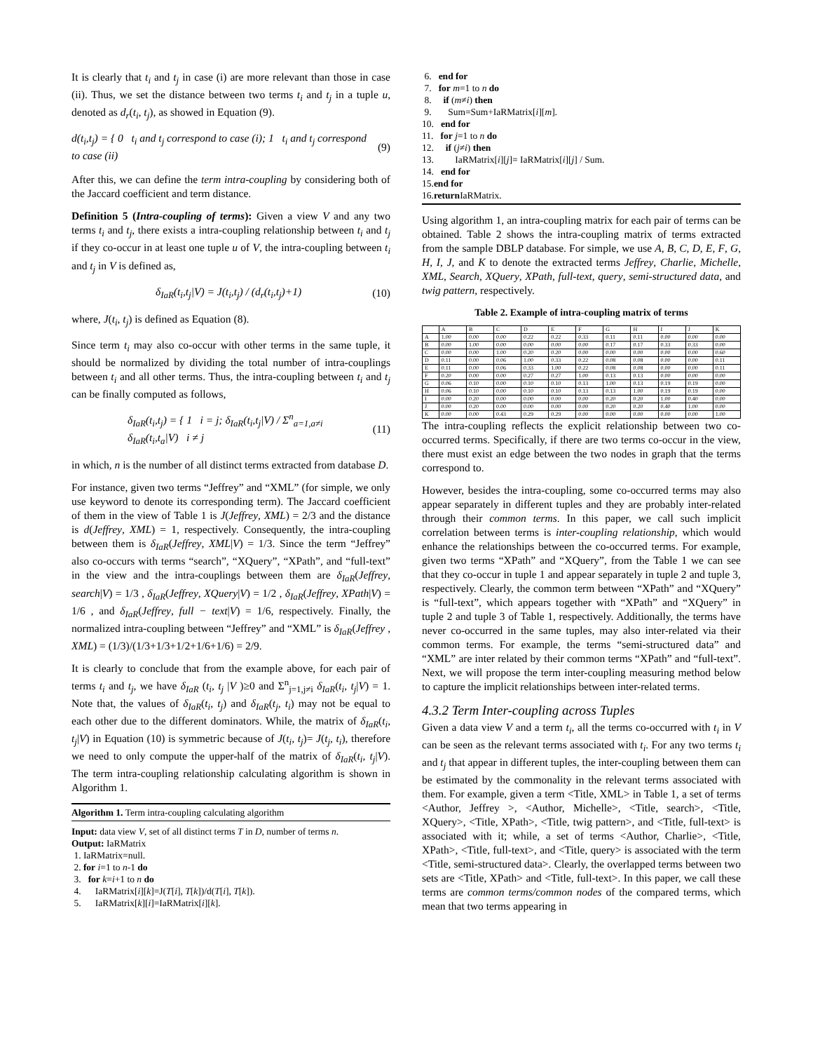It is clearly that t<sub>i</sub> and t<sub>j</sub> in case (i) are more relevant than those in case (ii). Thus, we set the distance between two terms t<sub>i</sub> and t<sub>j</sub> in a tuple u, denoted as d<sub>r</sub>(t<sub>i</sub>, t<sub>j</sub>), as showed in Equation (9).
d(t<sub>i</sub>,t<sub>j</sub>) = { 0 t<sub>i</sub> and t<sub>j</sub> correspond to case (i); 1 t<sub>i</sub> and t<sub>j</sub> correspond to case (ii) (9)
After this, we can define the term intra-coupling by considering both of the Jaccard coefficient and term distance.
Definition 5 (Intra-coupling of terms): Given a view V and any two terms t<sub>i</sub> and t<sub>j</sub>, there exists a intra-coupling relationship between t<sub>i</sub> and t<sub>j</sub> if they co-occur in at least one tuple u of V, the intra-coupling between t<sub>i</sub> and t<sub>j</sub> in V is defined as,
δ<sub>IaR</sub>(t<sub>i</sub>,t<sub>j</sub>|V) = J(t<sub>i</sub>,t<sub>j</sub>) / (d<sub>r</sub>(t<sub>i</sub>,t<sub>j</sub>)+1) (10)
where, J(t<sub>i</sub>, t<sub>j</sub>) is defined as Equation (8).
Since term t<sub>i</sub> may also co-occur with other terms in the same tuple, it should be normalized by dividing the total number of intra-couplings between t<sub>i</sub> and all other terms. Thus, the intra-coupling between t<sub>i</sub> and t<sub>j</sub> can be finally computed as follows,
δ<sub>IaR</sub>(t<sub>i</sub>,t<sub>j</sub>) = { 1 i = j; δ<sub>IaR</sub>(t<sub>i</sub>,t<sub>j</sub>|V) / Σ<sup>n</sup><sub>a=1,a≠i</sub> δ<sub>IaR</sub>(t<sub>i</sub>,t<sub>a</sub>|V) i ≠ j (11)
in which, n is the number of all distinct terms extracted from database D.
For instance, given two terms “Jeffrey” and “XML” (for simple, we only use keyword to denote its corresponding term). The Jaccard coefficient of them in the view of Table 1 is J(Jeffrey, XML) = 2/3 and the distance is d(Jeffrey, XML) = 1, respectively. Consequently, the intra-coupling between them is δ<sub>IaR</sub>(Jeffrey, XML|V) = 1/3. Since the term “Jeffrey” also co-occurs with terms “search”, “XQuery”, “XPath”, and “full-text” in the view and the intra-couplings between them are δ<sub>IaR</sub>(Jeffrey, search|V) = 1/3 , δ<sub>IaR</sub>(Jeffrey, XQuery|V) = 1/2 , δ<sub>IaR</sub>(Jeffrey, XPath|V) = 1/6 , and δ<sub>IaR</sub>(Jeffrey, full − text|V) = 1/6, respectively. Finally, the normalized intra-coupling between “Jeffrey” and “XML” is δ<sub>IaR</sub>(Jeffrey , XML) = (1/3)/(1/3+1/3+1/2+1/6+1/6) = 2/9.
It is clearly to conclude that from the example above, for each pair of terms t<sub>i</sub> and t<sub>j</sub>, we have δ<sub>IaR</sub> (t<sub>i</sub>, t<sub>j</sub> |V )≥0 and Σ<sup>n</sup><sub>j=1,j≠i</sub> δ<sub>IaR</sub>(t<sub>i</sub>, t<sub>j</sub>|V) = 1. Note that, the values of δ<sub>IaR</sub>(t<sub>i</sub>, t<sub>j</sub>) and δ<sub>IaR</sub>(t<sub>j</sub>, t<sub>i</sub>) may not be equal to each other due to the different dominators. While, the matrix of δ<sub>IaR</sub>(t<sub>i</sub>, t<sub>j</sub>|V) in Equation (10) is symmetric because of J(t<sub>i</sub>, t<sub>j</sub>)= J(t<sub>j</sub>, t<sub>i</sub>), therefore we need to only compute the upper-half of the matrix of δ<sub>IaR</sub>(t<sub>i</sub>, t<sub>j</sub>|V). The term intra-coupling relationship calculating algorithm is shown in Algorithm 1.
Algorithm 1. Term intra-coupling calculating algorithm
Input: data view V, set of all distinct terms T in D, number of terms n.
Output: IaRMatrix
1. IaRMatrix=null.
2. for i=1 to n-1 do
3. for k=i+1 to n do
4. IaRMatrix[i][k]=J(T[i], T[k])/d(T[i], T[k]).
5. IaRMatrix[k][i]=IaRMatrix[i][k].
6. end for
7. for m=1 to n do
8. if (m≠i) then
9. Sum=Sum+IaRMatrix[i][m].
10. end for
11. for j=1 to n do
12. if (j≠i) then
13. IaRMatrix[i][j]= IaRMatrix[i][j] / Sum.
14. end for
15.end for
16.return IaRMatrix.
Using algorithm 1, an intra-coupling matrix for each pair of terms can be obtained. Table 2 shows the intra-coupling matrix of terms extracted from the sample DBLP database. For simple, we use A, B, C, D, E, F, G, H, I, J, and K to denote the extracted terms Jeffrey, Charlie, Michelle, XML, Search, XQuery, XPath, full-text, query, semi-structured data, and twig pattern, respectively.
Table 2. Example of intra-coupling matrix of terms
| | A | B | C | D | E | F | G | H | I | J | K |
| --- | --- | --- | --- | --- | --- | --- | --- | --- | --- | --- | --- |
| A | 1.00 | 0.00 | 0.00 | 0.22 | 0.22 | 0.33 | 0.11 | 0.11 | 0.00 | 0.00 | 0.00 |
| B | 0.00 | 1.00 | 0.00 | 0.00 | 0.00 | 0.00 | 0.17 | 0.17 | 0.33 | 0.33 | 0.00 |
| C | 0.00 | 0.00 | 1.00 | 0.20 | 0.20 | 0.00 | 0.00 | 0.00 | 0.00 | 0.00 | 0.60 |
| D | 0.11 | 0.00 | 0.06 | 1.00 | 0.33 | 0.22 | 0.08 | 0.08 | 0.00 | 0.00 | 0.11 |
| E | 0.11 | 0.00 | 0.06 | 0.33 | 1.00 | 0.22 | 0.08 | 0.08 | 0.00 | 0.00 | 0.11 |
| F | 0.20 | 0.00 | 0.00 | 0.27 | 0.27 | 1.00 | 0.13 | 0.13 | 0.00 | 0.00 | 0.00 |
| G | 0.06 | 0.10 | 0.00 | 0.10 | 0.10 | 0.13 | 1.00 | 0.13 | 0.19 | 0.19 | 0.00 |
| H | 0.06 | 0.10 | 0.00 | 0.10 | 0.10 | 0.13 | 0.13 | 1.00 | 0.19 | 0.19 | 0.00 |
| I | 0.00 | 0.20 | 0.00 | 0.00 | 0.00 | 0.00 | 0.20 | 0.20 | 1.00 | 0.40 | 0.00 |
| J | 0.00 | 0.20 | 0.00 | 0.00 | 0.00 | 0.00 | 0.20 | 0.20 | 0.40 | 1.00 | 0.00 |
| K | 0.00 | 0.00 | 0.43 | 0.29 | 0.29 | 0.00 | 0.00 | 0.00 | 0.00 | 0.00 | 1.00 |
The intra-coupling reflects the explicit relationship between two co-occurred terms. Specifically, if there are two terms co-occur in the view, there must exist an edge between the two nodes in graph that the terms correspond to.
However, besides the intra-coupling, some co-occurred terms may also appear separately in different tuples and they are probably inter-related through their common terms. In this paper, we call such implicit correlation between terms is inter-coupling relationship, which would enhance the relationships between the co-occurred terms. For example, given two terms “XPath” and “XQuery”, from the Table 1 we can see that they co-occur in tuple 1 and appear separately in tuple 2 and tuple 3, respectively. Clearly, the common term between “XPath” and “XQuery” is “full-text”, which appears together with “XPath” and “XQuery” in tuple 2 and tuple 3 of Table 1, respectively. Additionally, the terms have never co-occurred in the same tuples, may also inter-related via their common terms. For example, the terms “semi-structured data” and “XML” are inter related by their common terms “XPath” and “full-text”. Next, we will propose the term inter-coupling measuring method below to capture the implicit relationships between inter-related terms.
4.3.2 Term Inter-coupling across Tuples
Given a data view V and a term t<sub>i</sub>, all the terms co-occurred with t<sub>i</sub> in V can be seen as the relevant terms associated with t<sub>i</sub>. For any two terms t<sub>i</sub> and t<sub>j</sub> that appear in different tuples, the inter-coupling between them can be estimated by the commonality in the relevant terms associated with them. For example, given a term <Title, XML> in Table 1, a set of terms <Author, Jeffrey >, <Author, Michelle>, <Title, search>, <Title, XQuery>, <Title, XPath>, <Title, twig pattern>, and <Title, full-text> is associated with it; while, a set of terms <Author, Charlie>, <Title, XPath>, <Title, full-text>, and <Title, query> is associated with the term <Title, semi-structured data>. Clearly, the overlapped terms between two sets are <Title, XPath> and <Title, full-text>. In this paper, we call these terms are common terms/common nodes of the compared terms, which mean that two terms appearing in